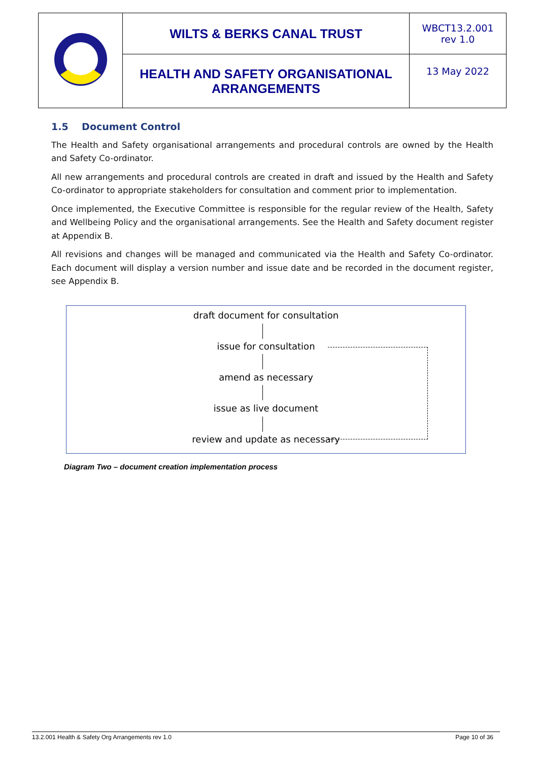| | WILTS & BERKS CANAL TRUST | WBCT13.2.001 rev 1.0 |
| | HEALTH AND SAFETY ORGANISATIONAL ARRANGEMENTS | 13 May 2022 |
1.5 Document Control
The Health and Safety organisational arrangements and procedural controls are owned by the Health and Safety Co-ordinator.
All new arrangements and procedural controls are created in draft and issued by the Health and Safety Co-ordinator to appropriate stakeholders for consultation and comment prior to implementation.
Once implemented, the Executive Committee is responsible for the regular review of the Health, Safety and Wellbeing Policy and the organisational arrangements. See the Health and Safety document register at Appendix B.
All revisions and changes will be managed and communicated via the Health and Safety Co-ordinator. Each document will display a version number and issue date and be recorded in the document register, see Appendix B.
draft document for consultation
issue for consultation
amend as necessary
issue as live document
review and update as necessary
Diagram Two – document creation implementation process
13.2.001 Health & Safety Org Arrangements rev 1.0 Page 10 of 36